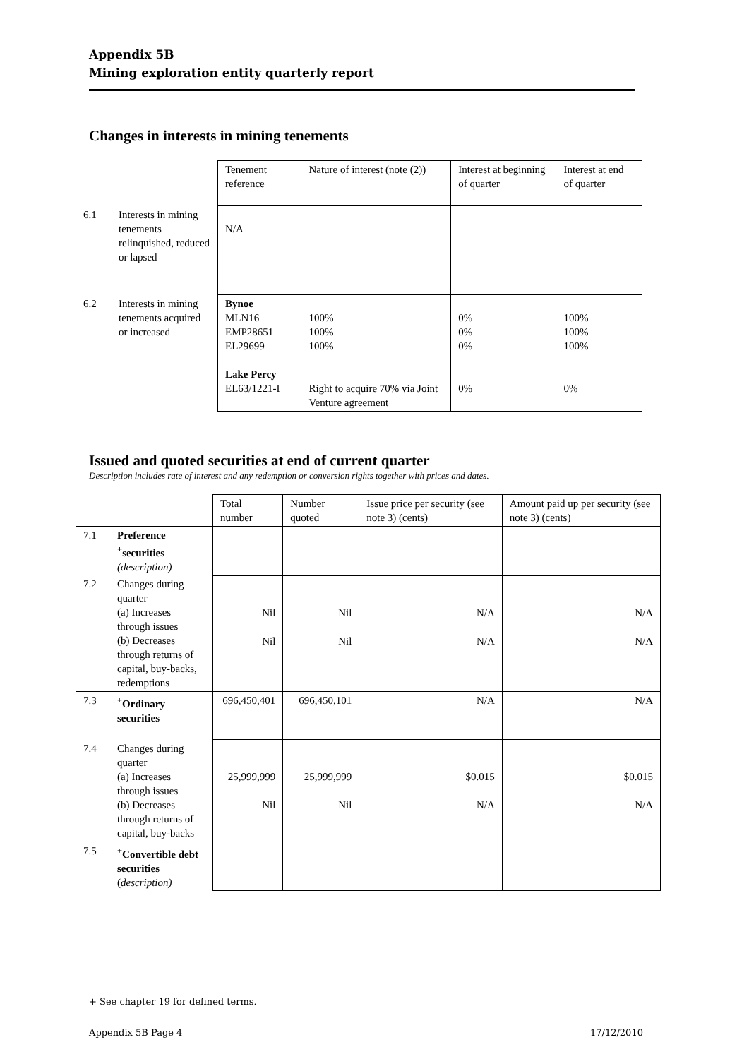Appendix 5B
Mining exploration entity quarterly report
Changes in interests in mining tenements
| | | Tenement reference | Nature of interest (note (2)) | Interest at beginning of quarter | Interest at end of quarter |
| 6.1 | Interests in mining tenements relinquished, reduced or lapsed | N/A | | | |
| 6.2 | Interests in mining tenements acquired or increased | Bynoe MLN16 EMP28651 EL29699 Lake Percy EL63/1221-I | 100% 100% 100% Right to acquire 70% via Joint Venture agreement | 0% 0% 0% 0% | 100% 100% 100% 0% |
Issued and quoted securities at end of current quarter
Description includes rate of interest and any redemption or conversion rights together with prices and dates.
| | | Total number | Number quoted | Issue price per security (see note 3) (cents) | Amount paid up per security (see note 3) (cents) |
| 7.1 | Preference <sup>+</sup>securities (description) | | | | |
| 7.2 | Changes during quarter (a) Increases through issues (b) Decreases through returns of capital, buy-backs, redemptions | Nil Nil | Nil Nil | N/A N/A | N/A N/A |
| 7.3 | <sup>+</sup> Ordinary securities | 696,450,401 | 696,450,101 | N/A | N/A |
| 7.4 | Changes during quarter (a) Increases through issues (b) Decreases through returns of capital, buy-backs | 25,999,999 Nil | 25,999,999 Nil | $0.015 N/A | $0.015 N/A |
| 7.5 | <sup>+</sup> Convertible debt securities ( description) | | | | |
+ See chapter 19 for defined terms.
Appendix 5B Page 4 17/12/2010